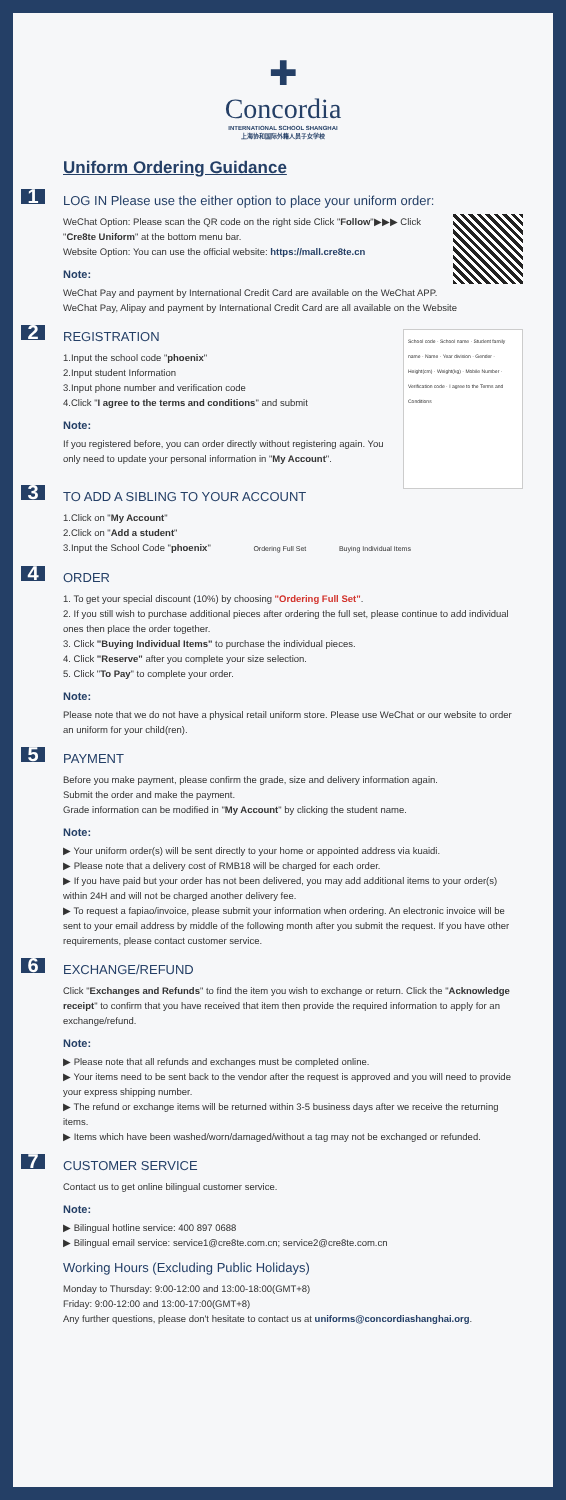✚
Concordia
INTERNATIONAL SCHOOL SHANGHAI
上海协和国际外籍人员子女学校
Uniform Ordering Guidance
1
LOG IN Please use the either option to place your uniform order:
WeChat Option: Please scan the QR code on the right side Click "Follow"▶▶▶ Click "Cre8te Uniform" at the bottom menu bar.
Website Option: You can use the official website: https://mall.cre8te.cn
Note:
WeChat Pay and payment by International Credit Card are available on the WeChat APP.
WeChat Pay, Alipay and payment by International Credit Card are all available on the Website
2
School code · School name · Student family name · Name · Year division · Gender · Height(cm) · Weight(kg) · Mobile Number · Verification code · I agree to the Terms and Conditions
REGISTRATION
1.Input the school code "phoenix"
2.Input student Information
3.Input phone number and verification code
4.Click "I agree to the terms and conditions" and submit
Note:
If you registered before, you can order directly without registering again. You only need to update your personal information in "My Account".
3
TO ADD A SIBLING TO YOUR ACCOUNT
1.Click on "My Account"
2.Click on "Add a student"
3.Input the School Code "phoenix" Ordering Full Set Buying Individual Items
4
ORDER
1. To get your special discount (10%) by choosing "Ordering Full Set".
2. If you still wish to purchase additional pieces after ordering the full set, please continue to add individual ones then place the order together.
3. Click "Buying Individual Items" to purchase the individual pieces.
4. Click "Reserve" after you complete your size selection.
5. Click "To Pay" to complete your order.
Note:
Please note that we do not have a physical retail uniform store. Please use WeChat or our website to order an uniform for your child(ren).
5
PAYMENT
Before you make payment, please confirm the grade, size and delivery information again.
Submit the order and make the payment.
Grade information can be modified in "My Account" by clicking the student name.
Note:
▶ Your uniform order(s) will be sent directly to your home or appointed address via kuaidi.
▶ Please note that a delivery cost of RMB18 will be charged for each order.
▶ If you have paid but your order has not been delivered, you may add additional items to your order(s) within 24H and will not be charged another delivery fee.
▶ To request a fapiao/invoice, please submit your information when ordering. An electronic invoice will be sent to your email address by middle of the following month after you submit the request. If you have other requirements, please contact customer service.
6
EXCHANGE/REFUND
Click "Exchanges and Refunds" to find the item you wish to exchange or return. Click the "Acknowledge receipt" to confirm that you have received that item then provide the required information to apply for an exchange/refund.
Note:
▶ Please note that all refunds and exchanges must be completed online.
▶ Your items need to be sent back to the vendor after the request is approved and you will need to provide your express shipping number.
▶ The refund or exchange items will be returned within 3-5 business days after we receive the returning items.
▶ Items which have been washed/worn/damaged/without a tag may not be exchanged or refunded.
7
CUSTOMER SERVICE
Contact us to get online bilingual customer service.
Note:
▶ Bilingual hotline service: 400 897 0688
▶ Bilingual email service: service1@cre8te.com.cn; service2@cre8te.com.cn
Working Hours (Excluding Public Holidays)
Monday to Thursday: 9:00-12:00 and 13:00-18:00(GMT+8)
Friday: 9:00-12:00 and 13:00-17:00(GMT+8)
Any further questions, please don't hesitate to contact us at uniforms@concordiashanghai.org.